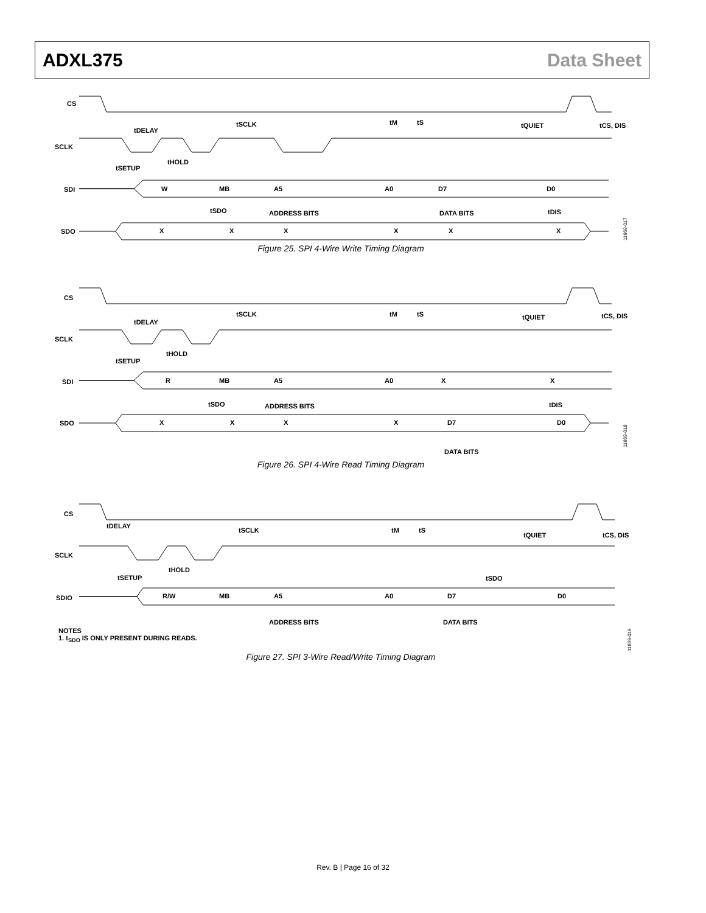ADXL375 Data Sheet
CS
SCLK
SDI
SDO
tSCLK
tDELAY
tSETUP
tHOLD
tM
tS
tQUIET
tCS, DIS
W
MB
A5
A0
D7
D0
tSDO
ADDRESS BITS
DATA BITS
tDIS
X
X
X
X
X
X
11669-017
Figure 25. SPI 4-Wire Write Timing Diagram
CS
SCLK
SDI
SDO
tSCLK
tDELAY
tSETUP
tHOLD
tM
tS
tQUIET
tCS, DIS
R
MB
A5
A0
X
X
tSDO
ADDRESS BITS
tDIS
X
X
X
X
D7
D0
DATA BITS
11669-018
Figure 26. SPI 4-Wire Read Timing Diagram
CS
SCLK
SDIO
tDELAY
tSCLK
tSETUP
tHOLD
tM
tS
tQUIET
tCS, DIS
tSDO
R/W
MB
A5
A0
D7
D0
ADDRESS BITS
DATA BITS
NOTES
1. t<sub>SDO</sub> IS ONLY PRESENT DURING READS.
Figure 27. SPI 3-Wire Read/Write Timing Diagram
11669-019
Rev. B | Page 16 of 32